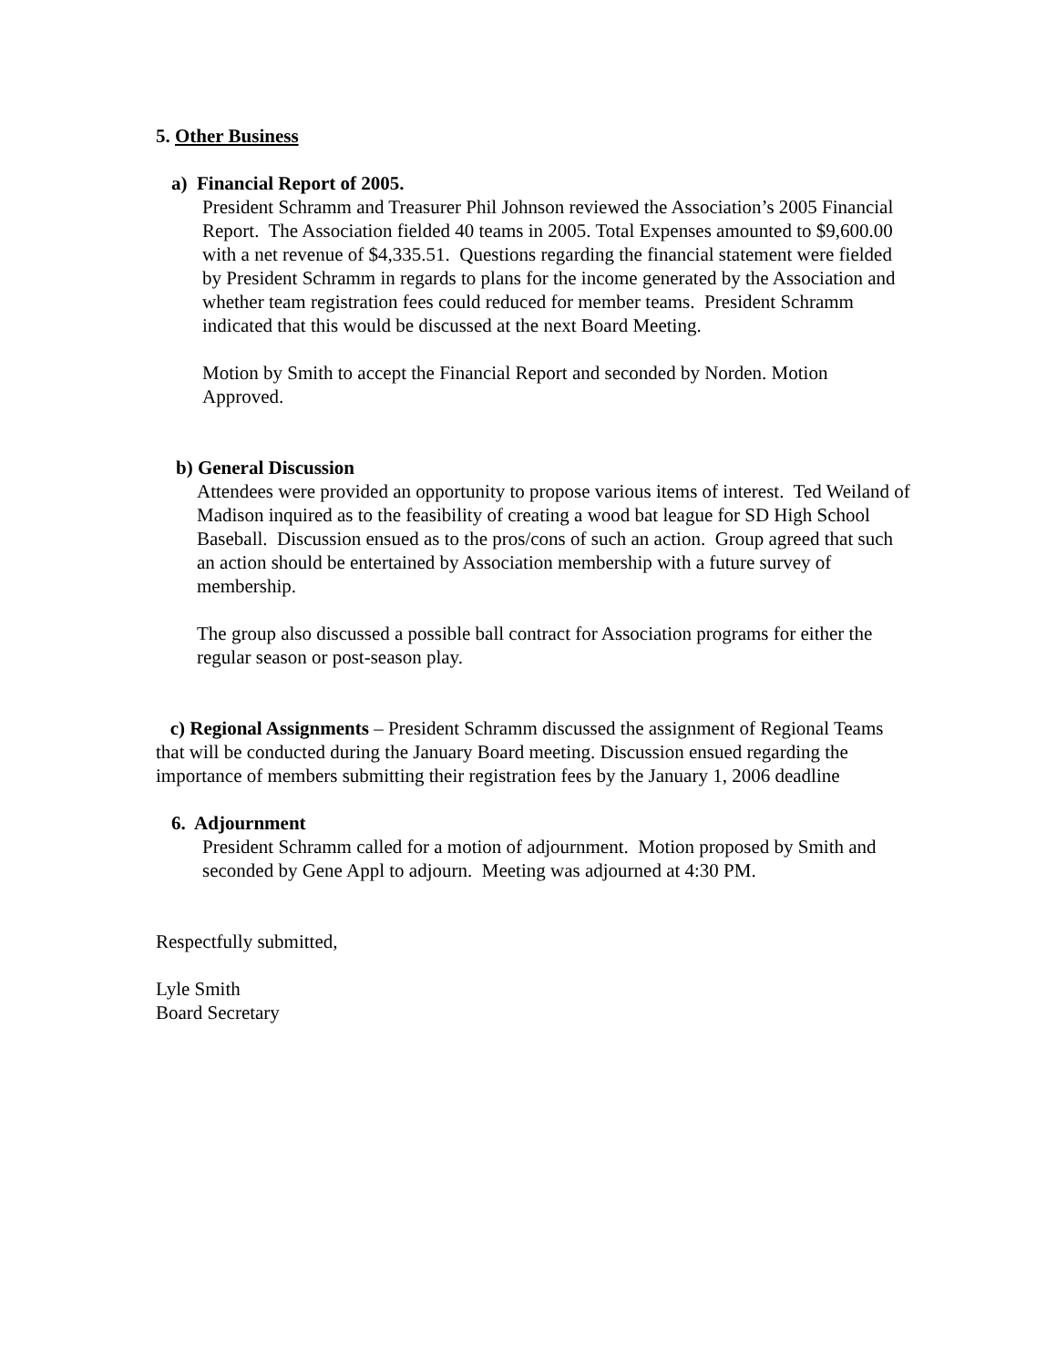5. Other Business
a) Financial Report of 2005.
President Schramm and Treasurer Phil Johnson reviewed the Association’s 2005 Financial Report. The Association fielded 40 teams in 2005. Total Expenses amounted to $9,600.00 with a net revenue of $4,335.51. Questions regarding the financial statement were fielded by President Schramm in regards to plans for the income generated by the Association and whether team registration fees could reduced for member teams. President Schramm indicated that this would be discussed at the next Board Meeting.
Motion by Smith to accept the Financial Report and seconded by Norden. Motion Approved.
b) General Discussion
Attendees were provided an opportunity to propose various items of interest. Ted Weiland of Madison inquired as to the feasibility of creating a wood bat league for SD High School Baseball. Discussion ensued as to the pros/cons of such an action. Group agreed that such an action should be entertained by Association membership with a future survey of membership.
The group also discussed a possible ball contract for Association programs for either the regular season or post-season play.
c) Regional Assignments – President Schramm discussed the assignment of Regional Teams that will be conducted during the January Board meeting. Discussion ensued regarding the importance of members submitting their registration fees by the January 1, 2006 deadline
6. Adjournment
President Schramm called for a motion of adjournment. Motion proposed by Smith and seconded by Gene Appl to adjourn. Meeting was adjourned at 4:30 PM.
Respectfully submitted,
Lyle Smith
Board Secretary